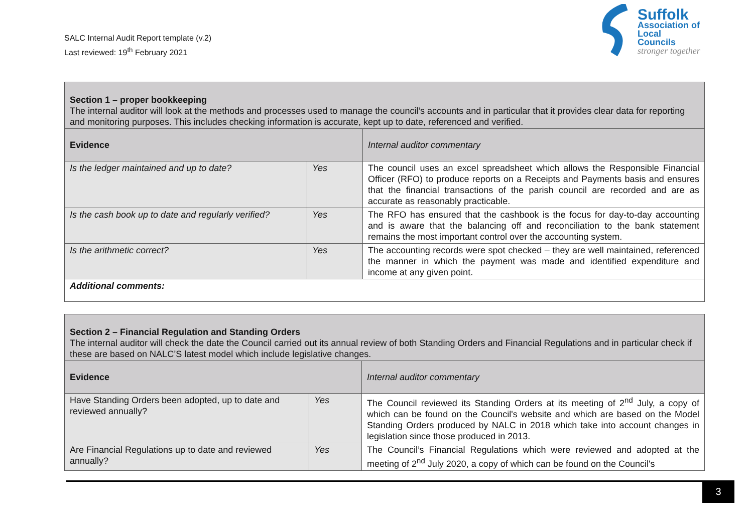SALC Internal Audit Report template (v.2)
Last reviewed: 19<sup>th</sup> February 2021
Suffolk
Association of
Local Councils
stronger together
| Section 1 – proper bookkeeping The internal auditor will look at the methods and processes used to manage the council’s accounts and in particular that it provides clear data for reporting and monitoring purposes. This includes checking information is accurate, kept up to date, referenced and verified. | | |
| Evidence | | Internal auditor commentary |
| Is the ledger maintained and up to date? | Yes | The council uses an excel spreadsheet which allows the Responsible Financial Officer (RFO) to produce reports on a Receipts and Payments basis and ensures that the financial transactions of the parish council are recorded and are as accurate as reasonably practicable. |
| Is the cash book up to date and regularly verified? | Yes | The RFO has ensured that the cashbook is the focus for day-to-day accounting and is aware that the balancing off and reconciliation to the bank statement remains the most important control over the accounting system. |
| Is the arithmetic correct? | Yes | The accounting records were spot checked – they are well maintained, referenced the manner in which the payment was made and identified expenditure and income at any given point. |
| Additional comments: | | |
| Section 2 – Financial Regulation and Standing Orders The internal auditor will check the date the Council carried out its annual review of both Standing Orders and Financial Regulations and in particular check if these are based on NALC’S latest model which include legislative changes. | | |
| Evidence | | Internal auditor commentary |
| Have Standing Orders been adopted, up to date and reviewed annually? | Yes | The Council reviewed its Standing Orders at its meeting of 2<sup>nd</sup> July, a copy of which can be found on the Council's website and which are based on the Model Standing Orders produced by NALC in 2018 which take into account changes in legislation since those produced in 2013. |
| Are Financial Regulations up to date and reviewed annually? | Yes | The Council’s Financial Regulations which were reviewed and adopted at the meeting of 2<sup>nd</sup> July 2020, a copy of which can be found on the Council's |
3